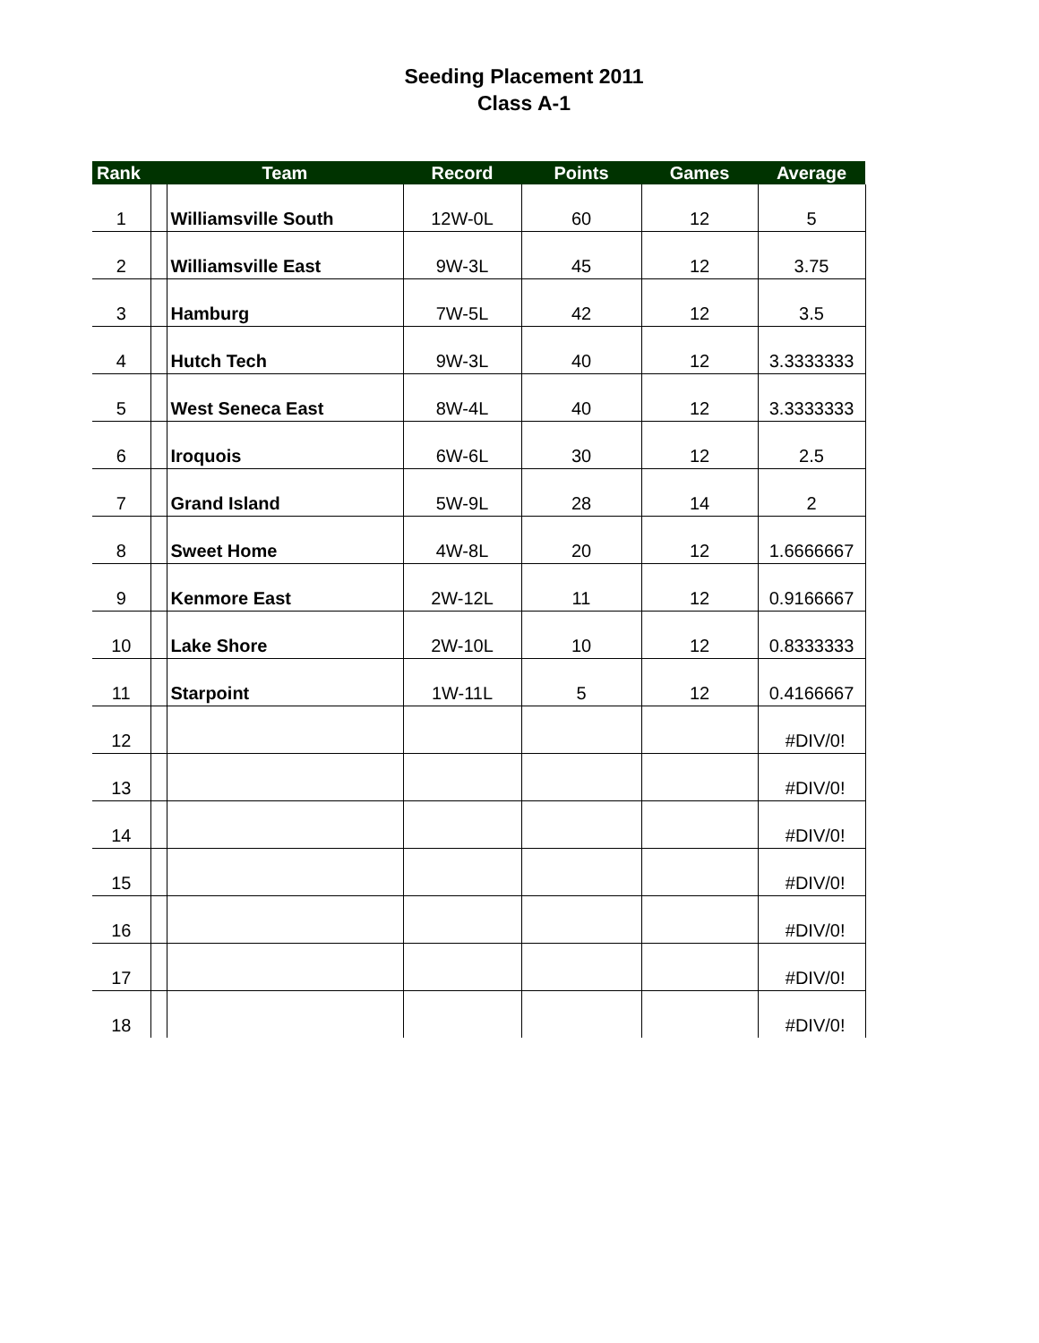Seeding Placement 2011
Class A-1
| Rank | | Team | Record | Points | Games | Average |
| --- | --- | --- | --- | --- | --- | --- |
| 1 | | Williamsville South | 12W-0L | 60 | 12 | 5 |
| 2 | | Williamsville East | 9W-3L | 45 | 12 | 3.75 |
| 3 | | Hamburg | 7W-5L | 42 | 12 | 3.5 |
| 4 | | Hutch Tech | 9W-3L | 40 | 12 | 3.3333333 |
| 5 | | West Seneca East | 8W-4L | 40 | 12 | 3.3333333 |
| 6 | | Iroquois | 6W-6L | 30 | 12 | 2.5 |
| 7 | | Grand Island | 5W-9L | 28 | 14 | 2 |
| 8 | | Sweet Home | 4W-8L | 20 | 12 | 1.6666667 |
| 9 | | Kenmore East | 2W-12L | 11 | 12 | 0.9166667 |
| 10 | | Lake Shore | 2W-10L | 10 | 12 | 0.8333333 |
| 11 | | Starpoint | 1W-11L | 5 | 12 | 0.4166667 |
| 12 | | | | | | #DIV/0! |
| 13 | | | | | | #DIV/0! |
| 14 | | | | | | #DIV/0! |
| 15 | | | | | | #DIV/0! |
| 16 | | | | | | #DIV/0! |
| 17 | | | | | | #DIV/0! |
| 18 | | | | | | #DIV/0! |